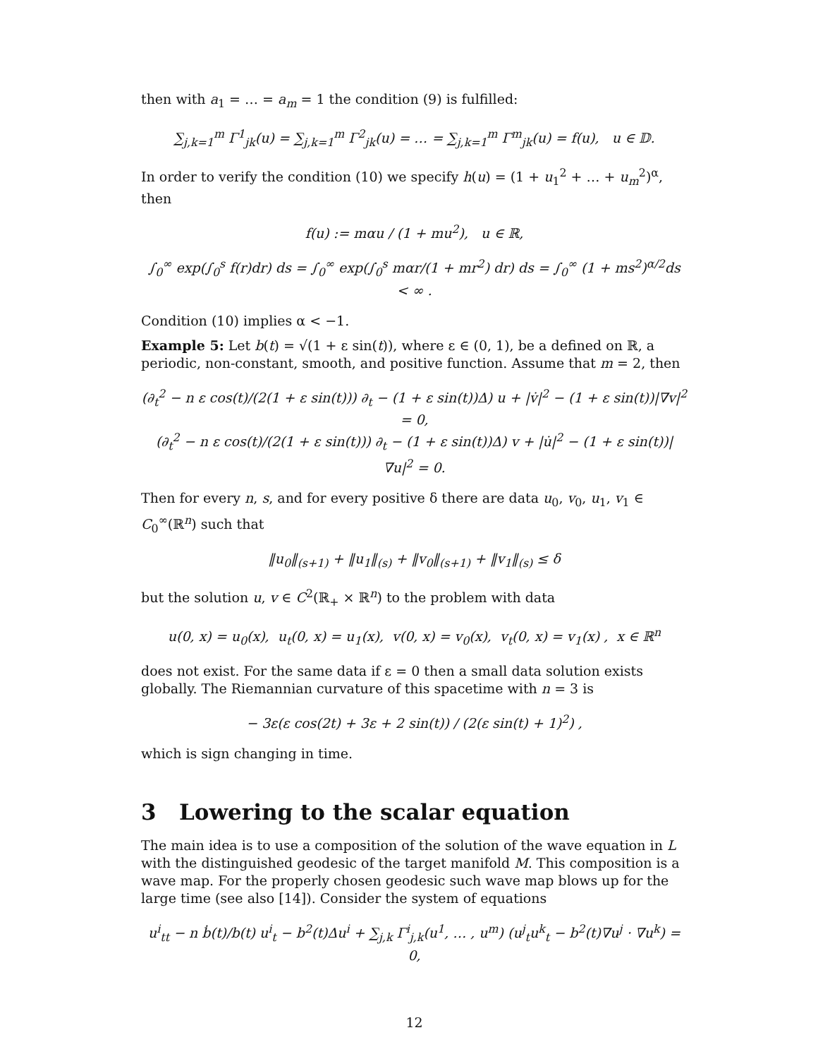then with a<sub>1</sub> = … = a<sub>m</sub> = 1 the condition (9) is fulfilled:
∑<sub>j,k=1</sub><sup>m</sup> Γ<sup>1</sup><sub>jk</sub>(u) = ∑<sub>j,k=1</sub><sup>m</sup> Γ<sup>2</sup><sub>jk</sub>(u) = … = ∑<sub>j,k=1</sub><sup>m</sup> Γ<sup>m</sup><sub>jk</sub>(u) = f(u), u ∈ 𝔻.
In order to verify the condition (10) we specify h(u) = (1 + u<sub>1</sub><sup>2</sup> + … + u<sub>m</sub><sup>2</sup>)<sup>α</sup>, then
f(u) := mαu / (1 + mu<sup>2</sup>), u ∈ ℝ,
∫<sub>0</sub><sup>∞</sup> exp(∫<sub>0</sub><sup>s</sup> f(r)dr) ds = ∫<sub>0</sub><sup>∞</sup> exp(∫<sub>0</sub><sup>s</sup> mαr/(1 + mr<sup>2</sup>) dr) ds = ∫<sub>0</sub><sup>∞</sup> (1 + ms<sup>2</sup>)<sup>α/2</sup>ds < ∞ .
Condition (10) implies α < −1.
Example 5: Let b(t) = √(1 + ε sin(t)), where ε ∈ (0, 1), be a defined on ℝ, a periodic, non-constant, smooth, and positive function. Assume that m = 2, then
(∂<sub>t</sub><sup>2</sup> − n ε cos(t)/(2(1 + ε sin(t))) ∂<sub>t</sub> − (1 + ε sin(t))Δ) u + |v̇|<sup>2</sup> − (1 + ε sin(t))|∇v|<sup>2</sup> = 0,
(∂<sub>t</sub><sup>2</sup> − n ε cos(t)/(2(1 + ε sin(t))) ∂<sub>t</sub> − (1 + ε sin(t))Δ) v + |u̇|<sup>2</sup> − (1 + ε sin(t))|∇u|<sup>2</sup> = 0.
Then for every n, s, and for every positive δ there are data u<sub>0</sub>, v<sub>0</sub>, u<sub>1</sub>, v<sub>1</sub> ∈ C<sub>0</sub><sup>∞</sup>(ℝ<sup>n</sup>) such that
‖u<sub>0</sub>‖<sub>(s+1)</sub> + ‖u<sub>1</sub>‖<sub>(s)</sub> + ‖v<sub>0</sub>‖<sub>(s+1)</sub> + ‖v<sub>1</sub>‖<sub>(s)</sub> ≤ δ
but the solution u, v ∈ C<sup>2</sup>(ℝ<sub>+</sub> × ℝ<sup>n</sup>) to the problem with data
u(0, x) = u<sub>0</sub>(x), u<sub>t</sub>(0, x) = u<sub>1</sub>(x), v(0, x) = v<sub>0</sub>(x), v<sub>t</sub>(0, x) = v<sub>1</sub>(x) , x ∈ ℝ<sup>n</sup>
does not exist. For the same data if ε = 0 then a small data solution exists globally. The Riemannian curvature of this spacetime with n = 3 is
− 3ε(ε cos(2t) + 3ε + 2 sin(t)) / (2(ε sin(t) + 1)<sup>2</sup>) ,
which is sign changing in time.
3 Lowering to the scalar equation
The main idea is to use a composition of the solution of the wave equation in L with the distinguished geodesic of the target manifold M. This composition is a wave map. For the properly chosen geodesic such wave map blows up for the large time (see also [14]). Consider the system of equations
u<sup>i</sup><sub>tt</sub> − n ḃ(t)/b(t) u<sup>i</sup><sub>t</sub> − b<sup>2</sup>(t)Δu<sup>i</sup> + ∑<sub>j,k</sub> Γ<sup>i</sup><sub>j,k</sub>(u<sup>1</sup>, … , u<sup>m</sup>) (u<sup>j</sup><sub>t</sub>u<sup>k</sup><sub>t</sub> − b<sup>2</sup>(t)∇u<sup>j</sup> · ∇u<sup>k</sup>) = 0,
12